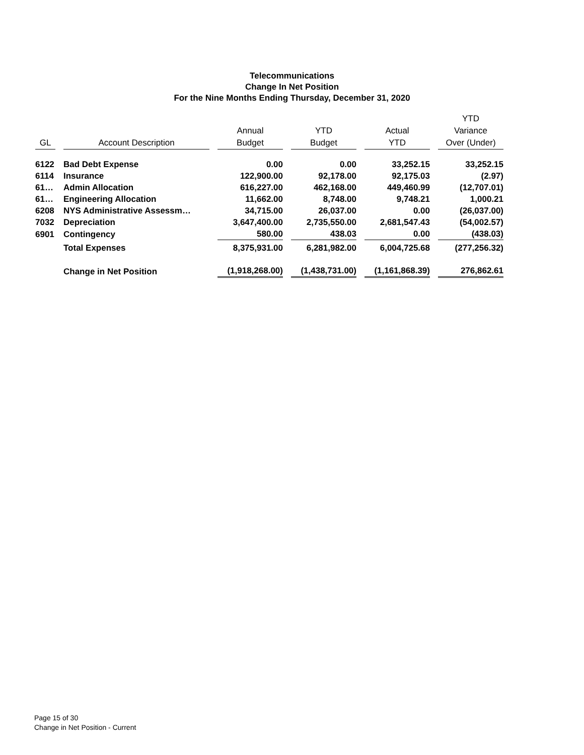Telecommunications
Change In Net Position
For the Nine Months Ending Thursday, December 31, 2020
| GL | Account Description | Annual Budget | YTD Budget | Actual YTD | YTD Variance Over (Under) |
| --- | --- | --- | --- | --- | --- |
| 6122 | Bad Debt Expense | 0.00 | 0.00 | 33,252.15 | 33,252.15 |
| 6114 | Insurance | 122,900.00 | 92,178.00 | 92,175.03 | (2.97) |
| 61… | Admin Allocation | 616,227.00 | 462,168.00 | 449,460.99 | (12,707.01) |
| 61… | Engineering Allocation | 11,662.00 | 8,748.00 | 9,748.21 | 1,000.21 |
| 6208 | NYS Administrative Assessm… | 34,715.00 | 26,037.00 | 0.00 | (26,037.00) |
| 7032 | Depreciation | 3,647,400.00 | 2,735,550.00 | 2,681,547.43 | (54,002.57) |
| 6901 | Contingency | 580.00 | 438.03 | 0.00 | (438.03) |
| | Total Expenses | 8,375,931.00 | 6,281,982.00 | 6,004,725.68 | (277,256.32) |
| | Change in Net Position | (1,918,268.00) | (1,438,731.00) | (1,161,868.39) | 276,862.61 |
Page 15 of 30
Change in Net Position - Current